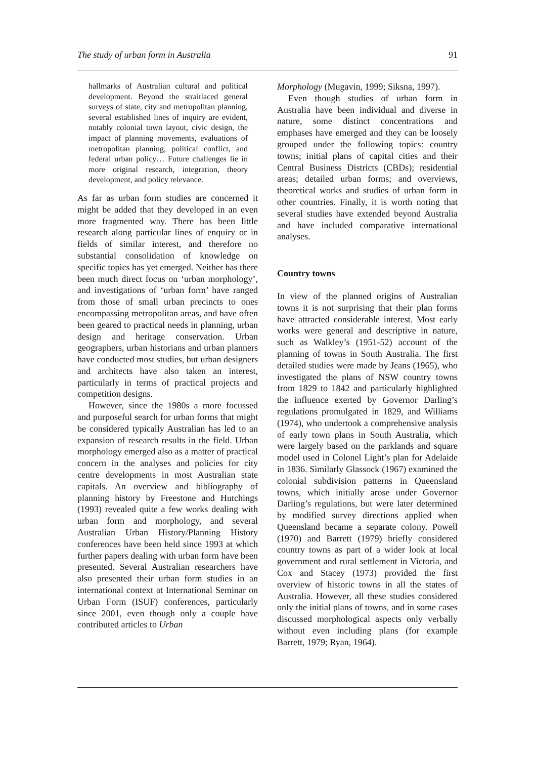The study of urban form in Australia 91
hallmarks of Australian cultural and political development. Beyond the straitlaced general surveys of state, city and metropolitan planning, several established lines of inquiry are evident, notably colonial town layout, civic design, the impact of planning movements, evaluations of metropolitan planning, political conflict, and federal urban policy… Future challenges lie in more original research, integration, theory development, and policy relevance.
As far as urban form studies are concerned it might be added that they developed in an even more fragmented way. There has been little research along particular lines of enquiry or in fields of similar interest, and therefore no substantial consolidation of knowledge on specific topics has yet emerged. Neither has there been much direct focus on ‘urban morphology’, and investigations of ‘urban form’ have ranged from those of small urban precincts to ones encompassing metropolitan areas, and have often been geared to practical needs in planning, urban design and heritage conservation. Urban geographers, urban historians and urban planners have conducted most studies, but urban designers and architects have also taken an interest, particularly in terms of practical projects and competition designs.
However, since the 1980s a more focussed and purposeful search for urban forms that might be considered typically Australian has led to an expansion of research results in the field. Urban morphology emerged also as a matter of practical concern in the analyses and policies for city centre developments in most Australian state capitals. An overview and bibliography of planning history by Freestone and Hutchings (1993) revealed quite a few works dealing with urban form and morphology, and several Australian Urban History/Planning History conferences have been held since 1993 at which further papers dealing with urban form have been presented. Several Australian researchers have also presented their urban form studies in an international context at International Seminar on Urban Form (ISUF) conferences, particularly since 2001, even though only a couple have contributed articles to Urban
Morphology (Mugavin, 1999; Siksna, 1997).
Even though studies of urban form in Australia have been individual and diverse in nature, some distinct concentrations and emphases have emerged and they can be loosely grouped under the following topics: country towns; initial plans of capital cities and their Central Business Districts (CBDs); residential areas; detailed urban forms; and overviews, theoretical works and studies of urban form in other countries. Finally, it is worth noting that several studies have extended beyond Australia and have included comparative international analyses.
Country towns
In view of the planned origins of Australian towns it is not surprising that their plan forms have attracted considerable interest. Most early works were general and descriptive in nature, such as Walkley’s (1951-52) account of the planning of towns in South Australia. The first detailed studies were made by Jeans (1965), who investigated the plans of NSW country towns from 1829 to 1842 and particularly highlighted the influence exerted by Governor Darling’s regulations promulgated in 1829, and Williams (1974), who undertook a comprehensive analysis of early town plans in South Australia, which were largely based on the parklands and square model used in Colonel Light’s plan for Adelaide in 1836. Similarly Glassock (1967) examined the colonial subdivision patterns in Queensland towns, which initially arose under Governor Darling’s regulations, but were later determined by modified survey directions applied when Queensland became a separate colony. Powell (1970) and Barrett (1979) briefly considered country towns as part of a wider look at local government and rural settlement in Victoria, and Cox and Stacey (1973) provided the first overview of historic towns in all the states of Australia. However, all these studies considered only the initial plans of towns, and in some cases discussed morphological aspects only verbally without even including plans (for example Barrett, 1979; Ryan, 1964).